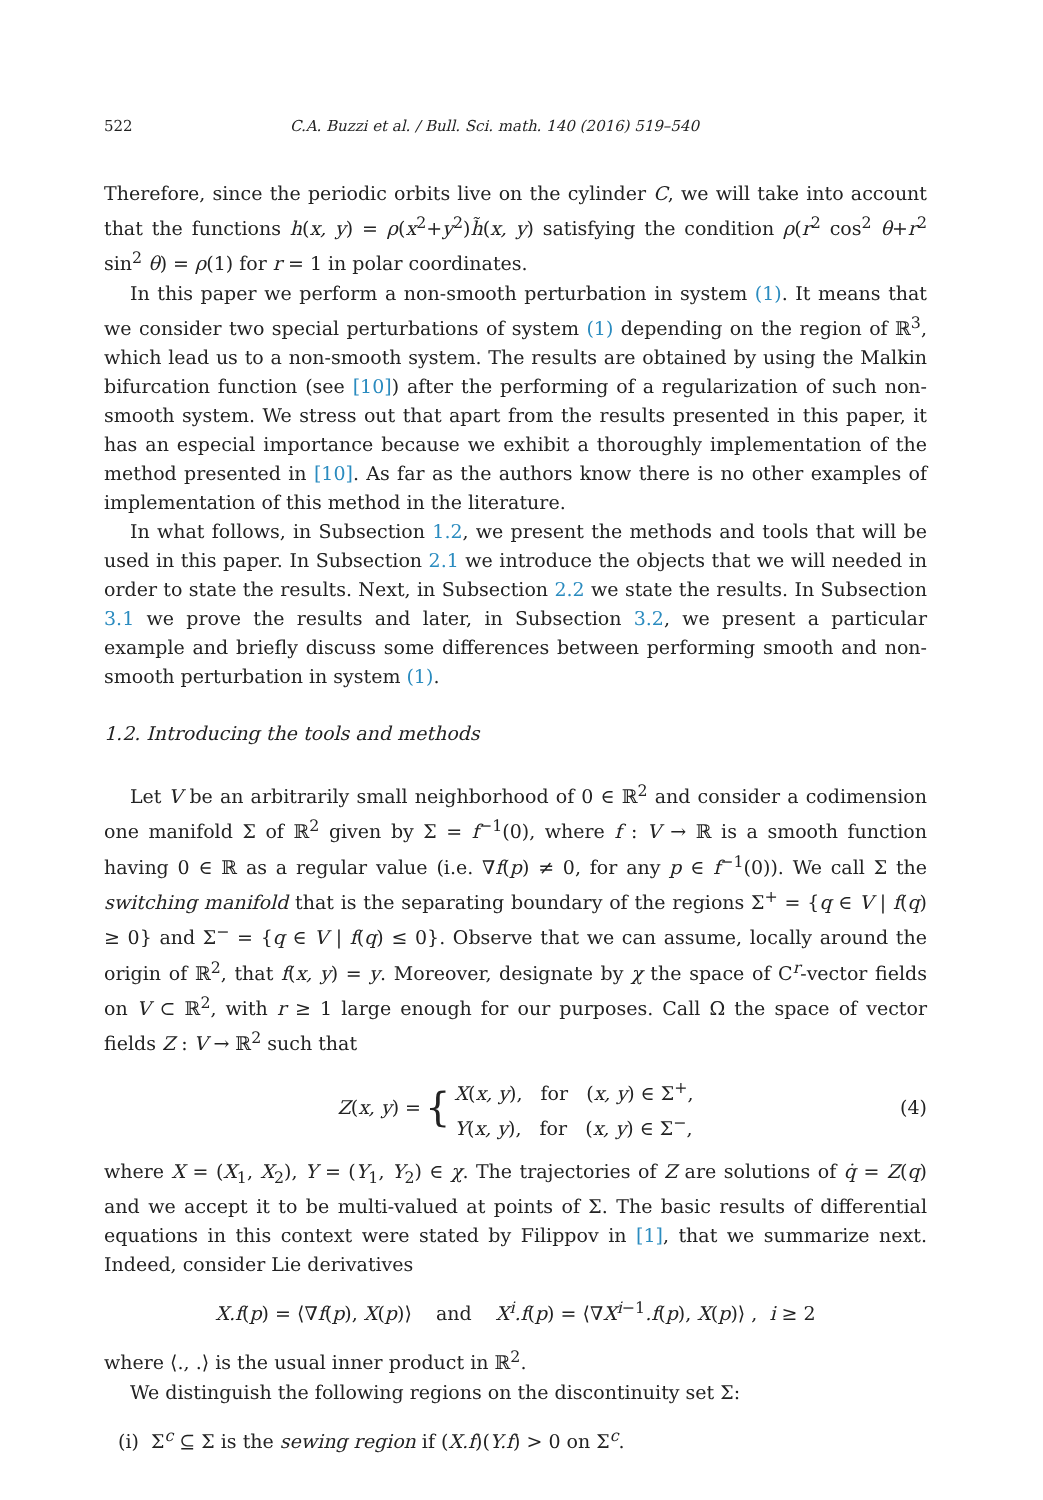522 C.A. Buzzi et al. / Bull. Sci. math. 140 (2016) 519–540
Therefore, since the periodic orbits live on the cylinder C, we will take into account that the functions h(x, y) = ρ(x<sup>2</sup>+y<sup>2</sup>)h̃(x, y) satisfying the condition ρ(r<sup>2</sup> cos<sup>2</sup> θ+r<sup>2</sup> sin<sup>2</sup> θ) = ρ(1) for r = 1 in polar coordinates.
In this paper we perform a non-smooth perturbation in system (1). It means that we consider two special perturbations of system (1) depending on the region of ℝ<sup>3</sup>, which lead us to a non-smooth system. The results are obtained by using the Malkin bifurcation function (see [10]) after the performing of a regularization of such non-smooth system. We stress out that apart from the results presented in this paper, it has an especial importance because we exhibit a thoroughly implementation of the method presented in [10]. As far as the authors know there is no other examples of implementation of this method in the literature.
In what follows, in Subsection 1.2, we present the methods and tools that will be used in this paper. In Subsection 2.1 we introduce the objects that we will needed in order to state the results. Next, in Subsection 2.2 we state the results. In Subsection 3.1 we prove the results and later, in Subsection 3.2, we present a particular example and briefly discuss some differences between performing smooth and non-smooth perturbation in system (1).
1.2. Introducing the tools and methods
Let V be an arbitrarily small neighborhood of 0 ∈ ℝ<sup>2</sup> and consider a codimension one manifold Σ of ℝ<sup>2</sup> given by Σ = f<sup>−1</sup>(0), where f : V → ℝ is a smooth function having 0 ∈ ℝ as a regular value (i.e. ∇f(p) ≠ 0, for any p ∈ f<sup>−1</sup>(0)). We call Σ the switching manifold that is the separating boundary of the regions Σ<sup>+</sup> = {q ∈ V | f(q) ≥ 0} and Σ<sup>−</sup> = {q ∈ V | f(q) ≤ 0}. Observe that we can assume, locally around the origin of ℝ<sup>2</sup>, that f(x, y) = y. Moreover, designate by χ the space of C<sup>r</sup>-vector fields on V ⊂ ℝ<sup>2</sup>, with r ≥ 1 large enough for our purposes. Call Ω the space of vector fields Z : V → ℝ<sup>2</sup> such that
Z(x, y) = { X(x, y), for (x, y) ∈ Σ<sup>+</sup>,
Y(x, y), for (x, y) ∈ Σ<sup>−</sup>, (4)
where X = (X<sub>1</sub>, X<sub>2</sub>), Y = (Y<sub>1</sub>, Y<sub>2</sub>) ∈ χ. The trajectories of Z are solutions of q̇ = Z(q) and we accept it to be multi-valued at points of Σ. The basic results of differential equations in this context were stated by Filippov in [1], that we summarize next. Indeed, consider Lie derivatives
X.f(p) = ⟨∇f(p), X(p)⟩ and X<sup>i</sup>.f(p) = ⟨∇X<sup>i−1</sup>.f(p), X(p)⟩ , i ≥ 2
where ⟨., .⟩ is the usual inner product in ℝ<sup>2</sup>.
We distinguish the following regions on the discontinuity set Σ:
(i) Σ<sup>c</sup> ⊆ Σ is the sewing region if (X.f)(Y.f) > 0 on Σ<sup>c</sup>.